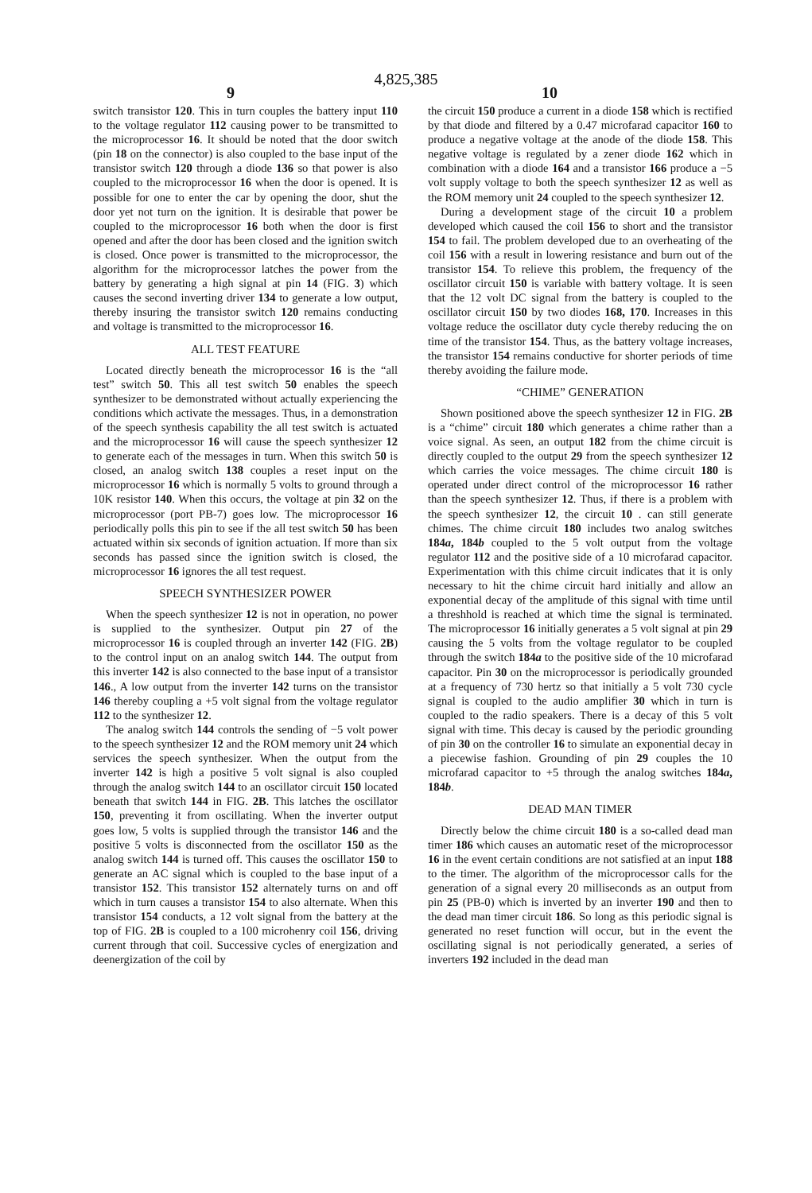4,825,385
9 10
switch transistor 120. This in turn couples the battery input 110 to the voltage regulator 112 causing power to be transmitted to the microprocessor 16. It should be noted that the door switch (pin 18 on the connector) is also coupled to the base input of the transistor switch 120 through a diode 136 so that power is also coupled to the microprocessor 16 when the door is opened. It is possible for one to enter the car by opening the door, shut the door yet not turn on the ignition. It is desirable that power be coupled to the microprocessor 16 both when the door is first opened and after the door has been closed and the ignition switch is closed. Once power is transmitted to the microprocessor, the algorithm for the microprocessor latches the power from the battery by generating a high signal at pin 14 (FIG. 3) which causes the second inverting driver 134 to generate a low output, thereby insuring the transistor switch 120 remains conducting and voltage is transmitted to the microprocessor 16.
ALL TEST FEATURE
Located directly beneath the microprocessor 16 is the “all test” switch 50. This all test switch 50 enables the speech synthesizer to be demonstrated without actually experiencing the conditions which activate the messages. Thus, in a demonstration of the speech synthesis capability the all test switch is actuated and the microprocessor 16 will cause the speech synthesizer 12 to generate each of the messages in turn. When this switch 50 is closed, an analog switch 138 couples a reset input on the microprocessor 16 which is normally 5 volts to ground through a 10K resistor 140. When this occurs, the voltage at pin 32 on the microprocessor (port PB-7) goes low. The microprocessor 16 periodically polls this pin to see if the all test switch 50 has been actuated within six seconds of ignition actuation. If more than six seconds has passed since the ignition switch is closed, the microprocessor 16 ignores the all test request.
SPEECH SYNTHESIZER POWER
When the speech synthesizer 12 is not in operation, no power is supplied to the synthesizer. Output pin 27 of the microprocessor 16 is coupled through an inverter 142 (FIG. 2B) to the control input on an analog switch 144. The output from this inverter 142 is also connected to the base input of a transistor 146., A low output from the inverter 142 turns on the transistor 146 thereby coupling a +5 volt signal from the voltage regulator 112 to the synthesizer 12.
The analog switch 144 controls the sending of −5 volt power to the speech synthesizer 12 and the ROM memory unit 24 which services the speech synthesizer. When the output from the inverter 142 is high a positive 5 volt signal is also coupled through the analog switch 144 to an oscillator circuit 150 located beneath that switch 144 in FIG. 2B. This latches the oscillator 150, preventing it from oscillating. When the inverter output goes low, 5 volts is supplied through the transistor 146 and the positive 5 volts is disconnected from the oscillator 150 as the analog switch 144 is turned off. This causes the oscillator 150 to generate an AC signal which is coupled to the base input of a transistor 152. This transistor 152 alternately turns on and off which in turn causes a transistor 154 to also alternate. When this transistor 154 conducts, a 12 volt signal from the battery at the top of FIG. 2B is coupled to a 100 microhenry coil 156, driving current through that coil. Successive cycles of energization and deenergization of the coil by
the circuit 150 produce a current in a diode 158 which is rectified by that diode and filtered by a 0.47 microfarad capacitor 160 to produce a negative voltage at the anode of the diode 158. This negative voltage is regulated by a zener diode 162 which in combination with a diode 164 and a transistor 166 produce a −5 volt supply voltage to both the speech synthesizer 12 as well as the ROM memory unit 24 coupled to the speech synthesizer 12.
During a development stage of the circuit 10 a problem developed which caused the coil 156 to short and the transistor 154 to fail. The problem developed due to an overheating of the coil 156 with a result in lowering resistance and burn out of the transistor 154. To relieve this problem, the frequency of the oscillator circuit 150 is variable with battery voltage. It is seen that the 12 volt DC signal from the battery is coupled to the oscillator circuit 150 by two diodes 168, 170. Increases in this voltage reduce the oscillator duty cycle thereby reducing the on time of the transistor 154. Thus, as the battery voltage increases, the transistor 154 remains conductive for shorter periods of time thereby avoiding the failure mode.
“CHIME” GENERATION
Shown positioned above the speech synthesizer 12 in FIG. 2B is a “chime” circuit 180 which generates a chime rather than a voice signal. As seen, an output 182 from the chime circuit is directly coupled to the output 29 from the speech synthesizer 12 which carries the voice messages. The chime circuit 180 is operated under direct control of the microprocessor 16 rather than the speech synthesizer 12. Thus, if there is a problem with the speech synthesizer 12, the circuit 10 . can still generate chimes. The chime circuit 180 includes two analog switches 184a, 184b coupled to the 5 volt output from the voltage regulator 112 and the positive side of a 10 microfarad capacitor. Experimentation with this chime circuit indicates that it is only necessary to hit the chime circuit hard initially and allow an exponential decay of the amplitude of this signal with time until a threshhold is reached at which time the signal is terminated. The microprocessor 16 initially generates a 5 volt signal at pin 29 causing the 5 volts from the voltage regulator to be coupled through the switch 184a to the positive side of the 10 microfarad capacitor. Pin 30 on the microprocessor is periodically grounded at a frequency of 730 hertz so that initially a 5 volt 730 cycle signal is coupled to the audio amplifier 30 which in turn is coupled to the radio speakers. There is a decay of this 5 volt signal with time. This decay is caused by the periodic grounding of pin 30 on the controller 16 to simulate an exponential decay in a piecewise fashion. Grounding of pin 29 couples the 10 microfarad capacitor to +5 through the analog switches 184a, 184b.
DEAD MAN TIMER
Directly below the chime circuit 180 is a so-called dead man timer 186 which causes an automatic reset of the microprocessor 16 in the event certain conditions are not satisfied at an input 188 to the timer. The algorithm of the microprocessor calls for the generation of a signal every 20 milliseconds as an output from pin 25 (PB-0) which is inverted by an inverter 190 and then to the dead man timer circuit 186. So long as this periodic signal is generated no reset function will occur, but in the event the oscillating signal is not periodically generated, a series of inverters 192 included in the dead man